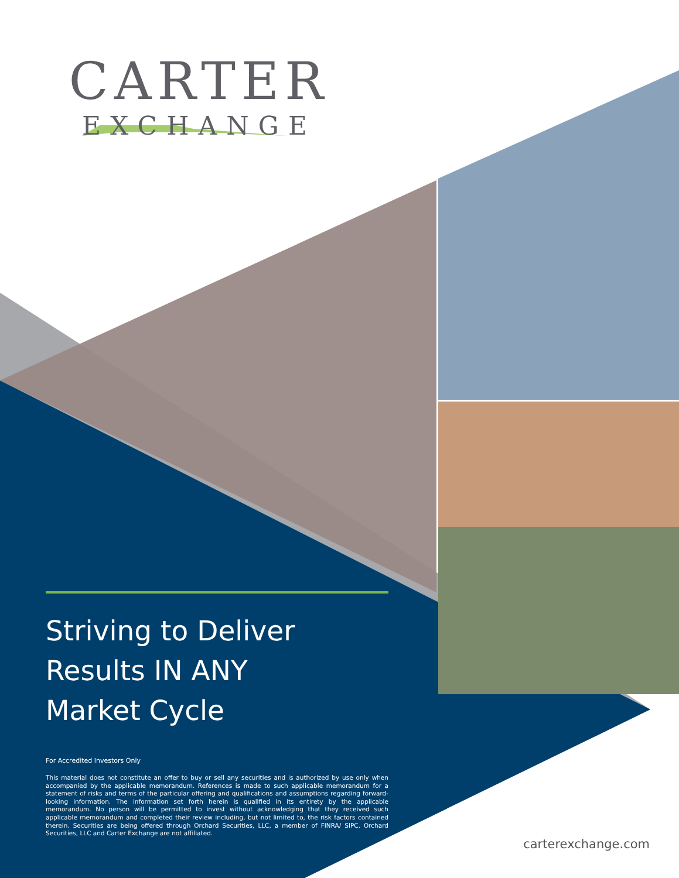CARTER
EXCHANGE
Striving to Deliver
Results IN ANY
Market Cycle
For Accredited Investors Only
This material does not constitute an offer to buy or sell any securities and is authorized by use only when accompanied by the applicable memorandum. References is made to such applicable memorandum for a statement of risks and terms of the particular offering and qualifications and assumptions regarding forward-looking information. The information set forth herein is qualified in its entirety by the applicable memorandum. No person will be permitted to invest without acknowledging that they received such applicable memorandum and completed their review including, but not limited to, the risk factors contained therein. Securities are being offered through Orchard Securities, LLC, a member of FINRA/ SIPC. Orchard Securities, LLC and Carter Exchange are not affiliated.
carterexchange.com